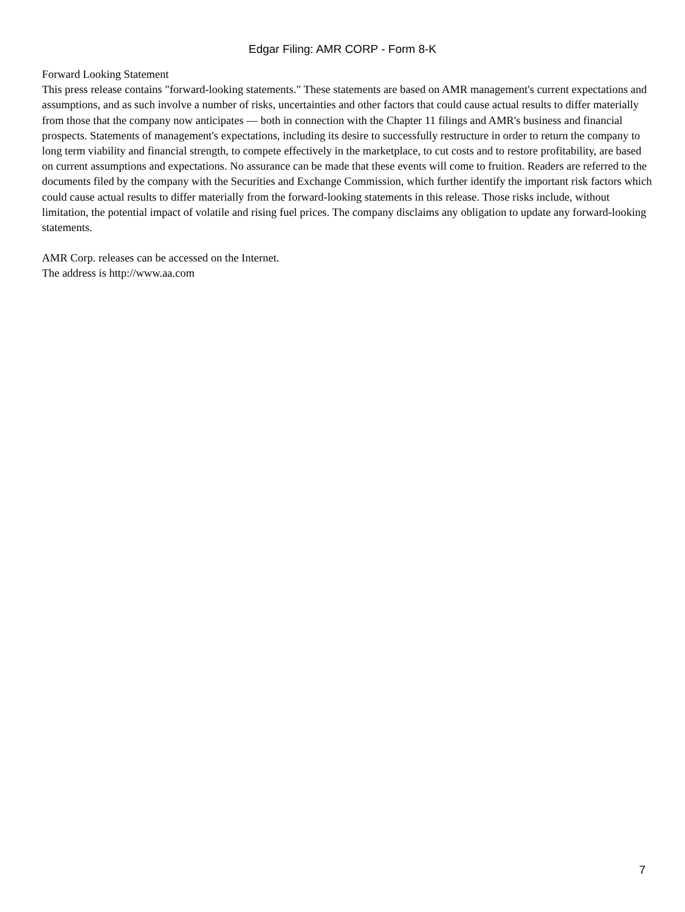Edgar Filing: AMR CORP - Form 8-K
Forward Looking Statement
This press release contains "forward-looking statements." These statements are based on AMR management's current expectations and assumptions, and as such involve a number of risks, uncertainties and other factors that could cause actual results to differ materially from those that the company now anticipates — both in connection with the Chapter 11 filings and AMR's business and financial prospects. Statements of management's expectations, including its desire to successfully restructure in order to return the company to long term viability and financial strength, to compete effectively in the marketplace, to cut costs and to restore profitability, are based on current assumptions and expectations. No assurance can be made that these events will come to fruition. Readers are referred to the documents filed by the company with the Securities and Exchange Commission, which further identify the important risk factors which could cause actual results to differ materially from the forward-looking statements in this release. Those risks include, without limitation, the potential impact of volatile and rising fuel prices. The company disclaims any obligation to update any forward-looking statements.
AMR Corp. releases can be accessed on the Internet.
The address is http://www.aa.com
7